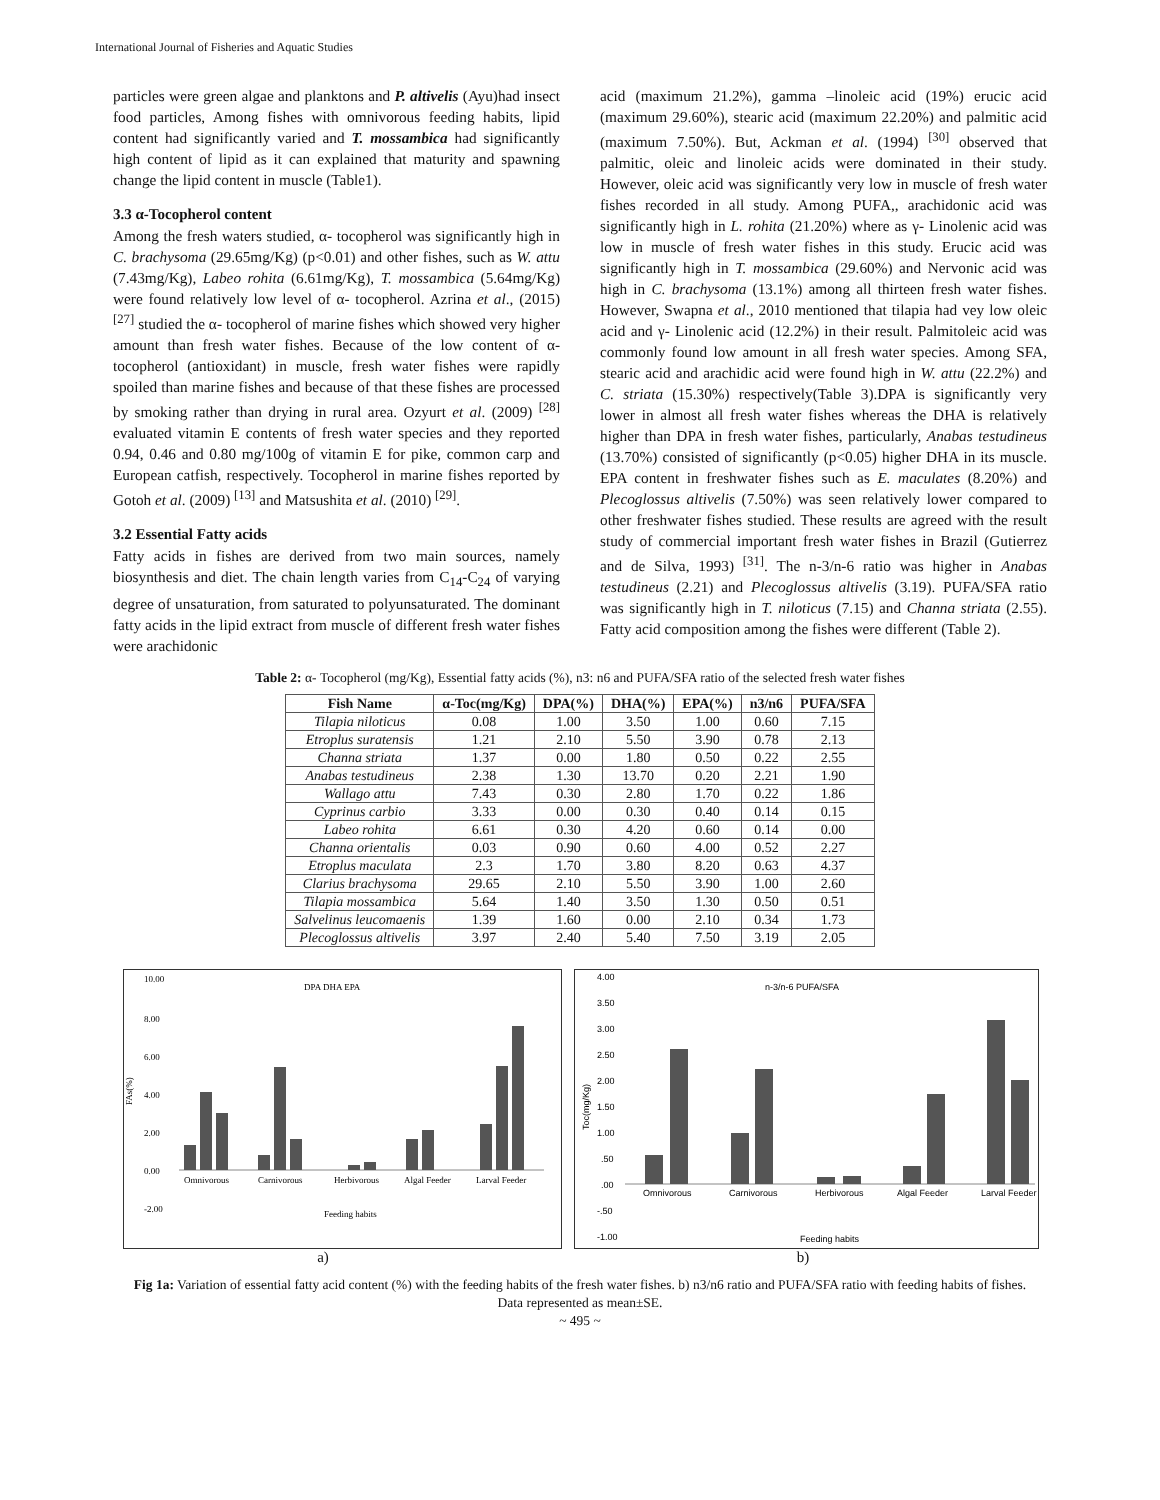International Journal of Fisheries and Aquatic Studies
particles were green algae and planktons and P. altivelis (Ayu)had insect food particles, Among fishes with omnivorous feeding habits, lipid content had significantly varied and T. mossambica had significantly high content of lipid as it can explained that maturity and spawning change the lipid content in muscle (Table1).
3.3 α-Tocopherol content
Among the fresh waters studied, α- tocopherol was significantly high in C. brachysoma (29.65mg/Kg) (p<0.01) and other fishes, such as W. attu (7.43mg/Kg), Labeo rohita (6.61mg/Kg), T. mossambica (5.64mg/Kg) were found relatively low level of α- tocopherol. Azrina et al., (2015) <sup>[27]</sup> studied the α- tocopherol of marine fishes which showed very higher amount than fresh water fishes. Because of the low content of α- tocopherol (antioxidant) in muscle, fresh water fishes were rapidly spoiled than marine fishes and because of that these fishes are processed by smoking rather than drying in rural area. Ozyurt et al. (2009) <sup>[28]</sup> evaluated vitamin E contents of fresh water species and they reported 0.94, 0.46 and 0.80 mg/100g of vitamin E for pike, common carp and European catfish, respectively. Tocopherol in marine fishes reported by Gotoh et al. (2009) <sup>[13]</sup> and Matsushita et al. (2010) <sup>[29]</sup>.
3.2 Essential Fatty acids
Fatty acids in fishes are derived from two main sources, namely biosynthesis and diet. The chain length varies from C<sub>14</sub>-C<sub>24</sub> of varying degree of unsaturation, from saturated to polyunsaturated. The dominant fatty acids in the lipid extract from muscle of different fresh water fishes were arachidonic
acid (maximum 21.2%), gamma –linoleic acid (19%) erucic acid (maximum 29.60%), stearic acid (maximum 22.20%) and palmitic acid (maximum 7.50%). But, Ackman et al. (1994) <sup>[30]</sup> observed that palmitic, oleic and linoleic acids were dominated in their study. However, oleic acid was significantly very low in muscle of fresh water fishes recorded in all study. Among PUFA,, arachidonic acid was significantly high in L. rohita (21.20%) where as γ- Linolenic acid was low in muscle of fresh water fishes in this study. Erucic acid was significantly high in T. mossambica (29.60%) and Nervonic acid was high in C. brachysoma (13.1%) among all thirteen fresh water fishes. However, Swapna et al., 2010 mentioned that tilapia had vey low oleic acid and γ- Linolenic acid (12.2%) in their result. Palmitoleic acid was commonly found low amount in all fresh water species. Among SFA, stearic acid and arachidic acid were found high in W. attu (22.2%) and C. striata (15.30%) respectively(Table 3).DPA is significantly very lower in almost all fresh water fishes whereas the DHA is relatively higher than DPA in fresh water fishes, particularly, Anabas testudineus (13.70%) consisted of significantly (p<0.05) higher DHA in its muscle. EPA content in freshwater fishes such as E. maculates (8.20%) and Plecoglossus altivelis (7.50%) was seen relatively lower compared to other freshwater fishes studied. These results are agreed with the result study of commercial important fresh water fishes in Brazil (Gutierrez and de Silva, 1993) <sup>[31]</sup>. The n-3/n-6 ratio was higher in Anabas testudineus (2.21) and Plecoglossus altivelis (3.19). PUFA/SFA ratio was significantly high in T. niloticus (7.15) and Channa striata (2.55). Fatty acid composition among the fishes were different (Table 2).
Table 2: α- Tocopherol (mg/Kg), Essential fatty acids (%), n3: n6 and PUFA/SFA ratio of the selected fresh water fishes
| Fish Name | α-Toc(mg/Kg) | DPA(%) | DHA(%) | EPA(%) | n3/n6 | PUFA/SFA |
| --- | --- | --- | --- | --- | --- | --- |
| Tilapia niloticus | 0.08 | 1.00 | 3.50 | 1.00 | 0.60 | 7.15 |
| Etroplus suratensis | 1.21 | 2.10 | 5.50 | 3.90 | 0.78 | 2.13 |
| Channa striata | 1.37 | 0.00 | 1.80 | 0.50 | 0.22 | 2.55 |
| Anabas testudineus | 2.38 | 1.30 | 13.70 | 0.20 | 2.21 | 1.90 |
| Wallago attu | 7.43 | 0.30 | 2.80 | 1.70 | 0.22 | 1.86 |
| Cyprinus carbio | 3.33 | 0.00 | 0.30 | 0.40 | 0.14 | 0.15 |
| Labeo rohita | 6.61 | 0.30 | 4.20 | 0.60 | 0.14 | 0.00 |
| Channa orientalis | 0.03 | 0.90 | 0.60 | 4.00 | 0.52 | 2.27 |
| Etroplus maculata | 2.3 | 1.70 | 3.80 | 8.20 | 0.63 | 4.37 |
| Clarius brachysoma | 29.65 | 2.10 | 5.50 | 3.90 | 1.00 | 2.60 |
| Tilapia mossambica | 5.64 | 1.40 | 3.50 | 1.30 | 0.50 | 0.51 |
| Salvelinus leucomaenis | 1.39 | 1.60 | 0.00 | 2.10 | 0.34 | 1.73 |
| Plecoglossus altivelis | 3.97 | 2.40 | 5.40 | 7.50 | 3.19 | 2.05 |
DPA DHA EPA
10.00
8.00
6.00
4.00
2.00
0.00
-2.00
FAs(%)
Omnivorous
Carnivorous
Herbivorous
Algal Feeder
Larval Feeder
Feeding habits
n-3/n-6 PUFA/SFA
4.00
3.50
3.00
2.50
2.00
1.50
1.00
.50
.00
-.50
-1.00
Toc(mg/Kg)
Omnivorous
Carnivorous
Herbivorous
Algal Feeder
Larval Feeder
Feeding habits
a) b)
Fig 1a: Variation of essential fatty acid content (%) with the feeding habits of the fresh water fishes. b) n3/n6 ratio and PUFA/SFA ratio with feeding habits of fishes. Data represented as mean±SE.
~ 495 ~